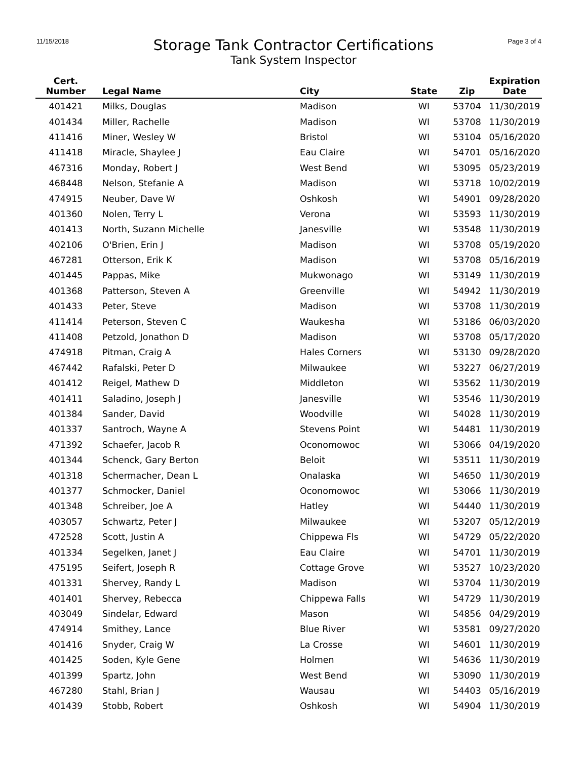11/15/2018 Page 3 of 4
Storage Tank Contractor Certifications
Tank System Inspector
| Cert. Number | Legal Name | City | State | Zip | Expiration Date |
| --- | --- | --- | --- | --- | --- |
| 401421 | Milks, Douglas | Madison | WI | 53704 | 11/30/2019 |
| 401434 | Miller, Rachelle | Madison | WI | 53708 | 11/30/2019 |
| 411416 | Miner, Wesley W | Bristol | WI | 53104 | 05/16/2020 |
| 411418 | Miracle, Shaylee J | Eau Claire | WI | 54701 | 05/16/2020 |
| 467316 | Monday, Robert J | West Bend | WI | 53095 | 05/23/2019 |
| 468448 | Nelson, Stefanie A | Madison | WI | 53718 | 10/02/2019 |
| 474915 | Neuber, Dave W | Oshkosh | WI | 54901 | 09/28/2020 |
| 401360 | Nolen, Terry L | Verona | WI | 53593 | 11/30/2019 |
| 401413 | North, Suzann Michelle | Janesville | WI | 53548 | 11/30/2019 |
| 402106 | O'Brien, Erin J | Madison | WI | 53708 | 05/19/2020 |
| 467281 | Otterson, Erik K | Madison | WI | 53708 | 05/16/2019 |
| 401445 | Pappas, Mike | Mukwonago | WI | 53149 | 11/30/2019 |
| 401368 | Patterson, Steven A | Greenville | WI | 54942 | 11/30/2019 |
| 401433 | Peter, Steve | Madison | WI | 53708 | 11/30/2019 |
| 411414 | Peterson, Steven C | Waukesha | WI | 53186 | 06/03/2020 |
| 411408 | Petzold, Jonathon D | Madison | WI | 53708 | 05/17/2020 |
| 474918 | Pitman, Craig A | Hales Corners | WI | 53130 | 09/28/2020 |
| 467442 | Rafalski, Peter D | Milwaukee | WI | 53227 | 06/27/2019 |
| 401412 | Reigel, Mathew D | Middleton | WI | 53562 | 11/30/2019 |
| 401411 | Saladino, Joseph J | Janesville | WI | 53546 | 11/30/2019 |
| 401384 | Sander, David | Woodville | WI | 54028 | 11/30/2019 |
| 401337 | Santroch, Wayne A | Stevens Point | WI | 54481 | 11/30/2019 |
| 471392 | Schaefer, Jacob R | Oconomowoc | WI | 53066 | 04/19/2020 |
| 401344 | Schenck, Gary Berton | Beloit | WI | 53511 | 11/30/2019 |
| 401318 | Schermacher, Dean L | Onalaska | WI | 54650 | 11/30/2019 |
| 401377 | Schmocker, Daniel | Oconomowoc | WI | 53066 | 11/30/2019 |
| 401348 | Schreiber, Joe A | Hatley | WI | 54440 | 11/30/2019 |
| 403057 | Schwartz, Peter J | Milwaukee | WI | 53207 | 05/12/2019 |
| 472528 | Scott, Justin A | Chippewa Fls | WI | 54729 | 05/22/2020 |
| 401334 | Segelken, Janet J | Eau Claire | WI | 54701 | 11/30/2019 |
| 475195 | Seifert, Joseph R | Cottage Grove | WI | 53527 | 10/23/2020 |
| 401331 | Shervey, Randy L | Madison | WI | 53704 | 11/30/2019 |
| 401401 | Shervey, Rebecca | Chippewa Falls | WI | 54729 | 11/30/2019 |
| 403049 | Sindelar, Edward | Mason | WI | 54856 | 04/29/2019 |
| 474914 | Smithey, Lance | Blue River | WI | 53581 | 09/27/2020 |
| 401416 | Snyder, Craig W | La Crosse | WI | 54601 | 11/30/2019 |
| 401425 | Soden, Kyle Gene | Holmen | WI | 54636 | 11/30/2019 |
| 401399 | Spartz, John | West Bend | WI | 53090 | 11/30/2019 |
| 467280 | Stahl, Brian J | Wausau | WI | 54403 | 05/16/2019 |
| 401439 | Stobb, Robert | Oshkosh | WI | 54904 | 11/30/2019 |